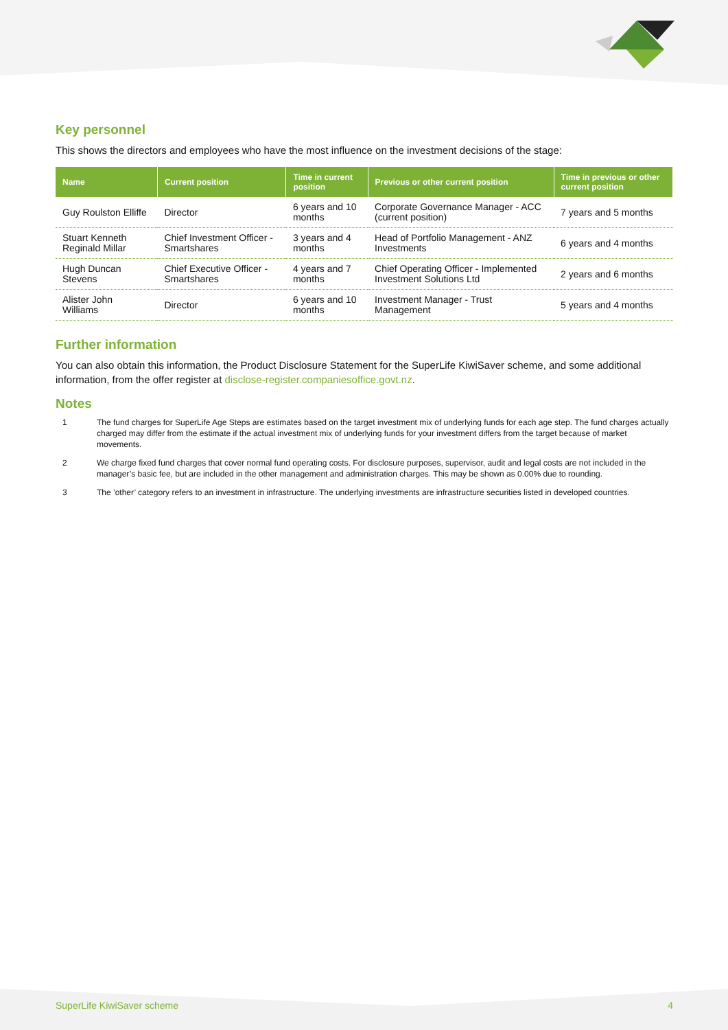Key personnel
This shows the directors and employees who have the most influence on the investment decisions of the stage:
| Name | Current position | Time in current position | Previous or other current position | Time in previous or other current position |
| --- | --- | --- | --- | --- |
| Guy Roulston Elliffe | Director | 6 years and 10 months | Corporate Governance Manager - ACC (current position) | 7 years and 5 months |
| Stuart Kenneth Reginald Millar | Chief Investment Officer - Smartshares | 3 years and 4 months | Head of Portfolio Management - ANZ Investments | 6 years and 4 months |
| Hugh Duncan Stevens | Chief Executive Officer - Smartshares | 4 years and 7 months | Chief Operating Officer - Implemented Investment Solutions Ltd | 2 years and 6 months |
| Alister John Williams | Director | 6 years and 10 months | Investment Manager - Trust Management | 5 years and 4 months |
Further information
You can also obtain this information, the Product Disclosure Statement for the SuperLife KiwiSaver scheme, and some additional information, from the offer register at disclose-register.companiesoffice.govt.nz.
Notes
1 The fund charges for SuperLife Age Steps are estimates based on the target investment mix of underlying funds for each age step. The fund charges actually charged may differ from the estimate if the actual investment mix of underlying funds for your investment differs from the target because of market movements.
2 We charge fixed fund charges that cover normal fund operating costs. For disclosure purposes, supervisor, audit and legal costs are not included in the manager’s basic fee, but are included in the other management and administration charges. This may be shown as 0.00% due to rounding.
3 The ’other’ category refers to an investment in infrastructure. The underlying investments are infrastructure securities listed in developed countries.
SuperLife KiwiSaver scheme 4